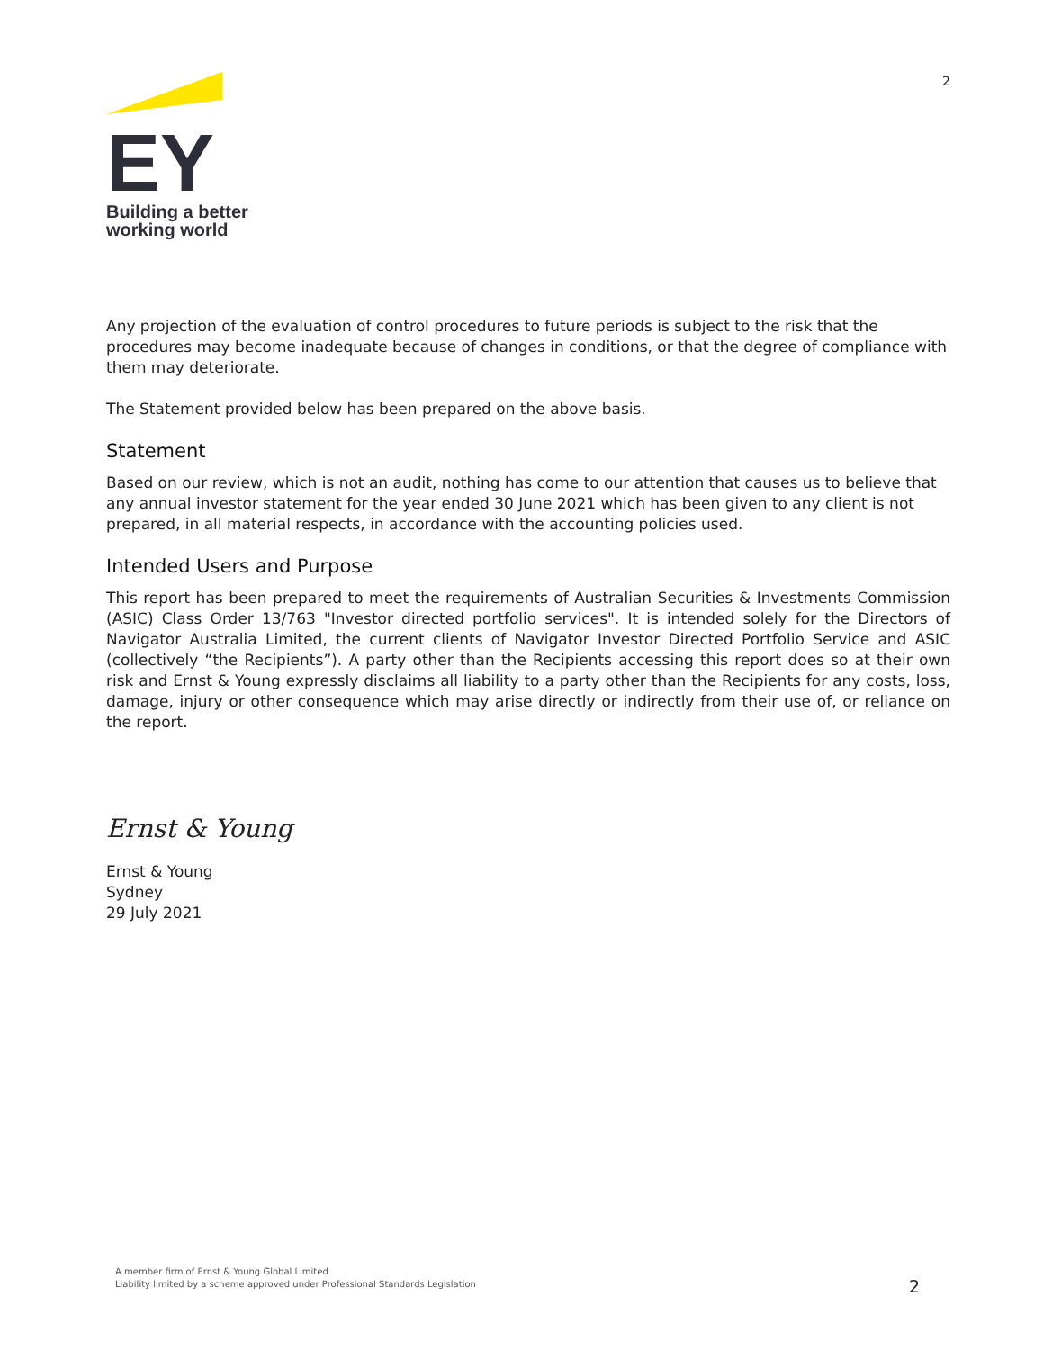EY
Building a better
working world
2
Any projection of the evaluation of control procedures to future periods is subject to the risk that the procedures may become inadequate because of changes in conditions, or that the degree of compliance with them may deteriorate.
The Statement provided below has been prepared on the above basis.
Statement
Based on our review, which is not an audit, nothing has come to our attention that causes us to believe that any annual investor statement for the year ended 30 June 2021 which has been given to any client is not prepared, in all material respects, in accordance with the accounting policies used.
Intended Users and Purpose
This report has been prepared to meet the requirements of Australian Securities & Investments Commission (ASIC) Class Order 13/763 "Investor directed portfolio services". It is intended solely for the Directors of Navigator Australia Limited, the current clients of Navigator Investor Directed Portfolio Service and ASIC (collectively “the Recipients”). A party other than the Recipients accessing this report does so at their own risk and Ernst & Young expressly disclaims all liability to a party other than the Recipients for any costs, loss, damage, injury or other consequence which may arise directly or indirectly from their use of, or reliance on the report.
Ernst & Young
Ernst & Young
Sydney
29 July 2021
A member firm of Ernst & Young Global Limited
Liability limited by a scheme approved under Professional Standards Legislation
2